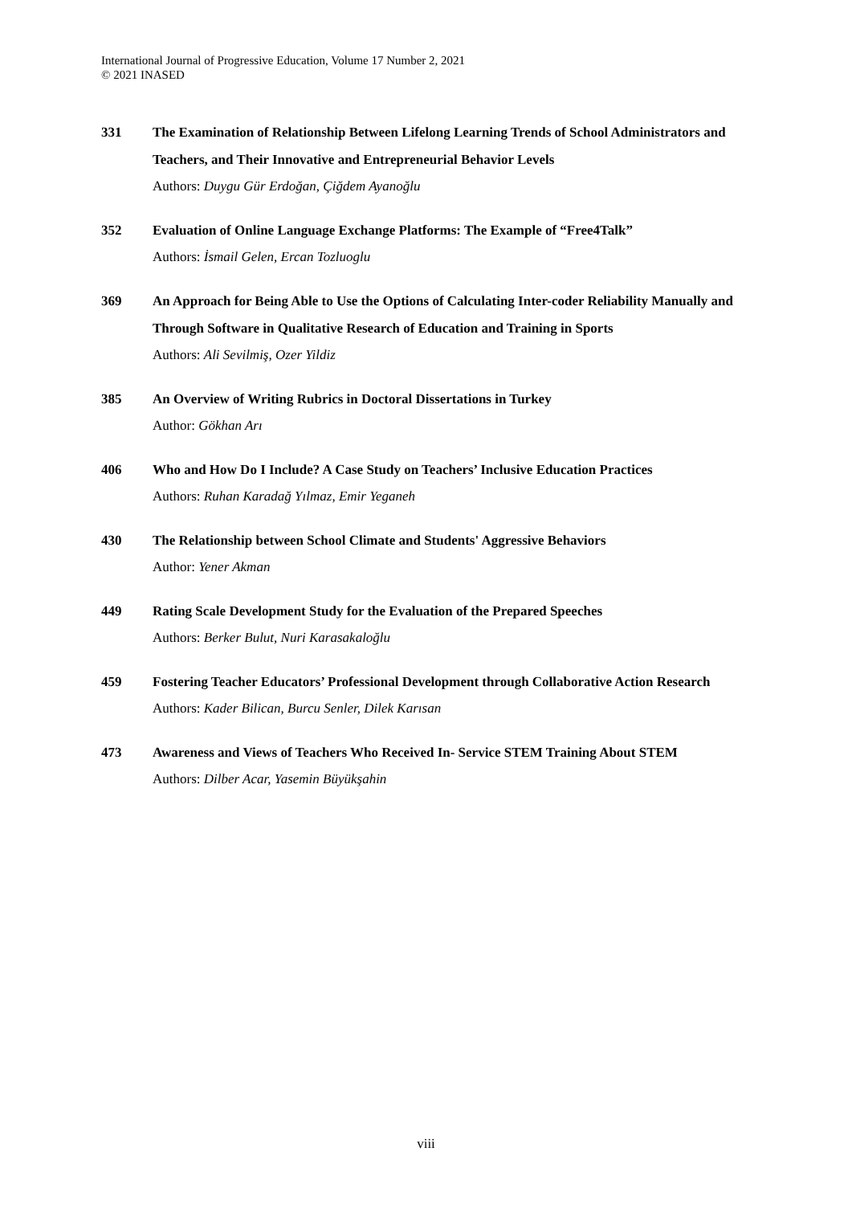International Journal of Progressive Education, Volume 17 Number 2, 2021
© 2021 INASED
331 The Examination of Relationship Between Lifelong Learning Trends of School Administrators and Teachers, and Their Innovative and Entrepreneurial Behavior Levels
Authors: Duygu Gür Erdoğan, Çiğdem Ayanoğlu
352 Evaluation of Online Language Exchange Platforms: The Example of “Free4Talk”
Authors: İsmail Gelen, Ercan Tozluoglu
369 An Approach for Being Able to Use the Options of Calculating Inter-coder Reliability Manually and Through Software in Qualitative Research of Education and Training in Sports
Authors: Ali Sevilmiş, Ozer Yildiz
385 An Overview of Writing Rubrics in Doctoral Dissertations in Turkey
Author: Gökhan Arı
406 Who and How Do I Include? A Case Study on Teachers’ Inclusive Education Practices
Authors: Ruhan Karadağ Yılmaz, Emir Yeganeh
430 The Relationship between School Climate and Students' Aggressive Behaviors
Author: Yener Akman
449 Rating Scale Development Study for the Evaluation of the Prepared Speeches
Authors: Berker Bulut, Nuri Karasakaloğlu
459 Fostering Teacher Educators’ Professional Development through Collaborative Action Research
Authors: Kader Bilican, Burcu Senler, Dilek Karısan
473 Awareness and Views of Teachers Who Received In- Service STEM Training About STEM
Authors: Dilber Acar, Yasemin Büyükşahin
viii